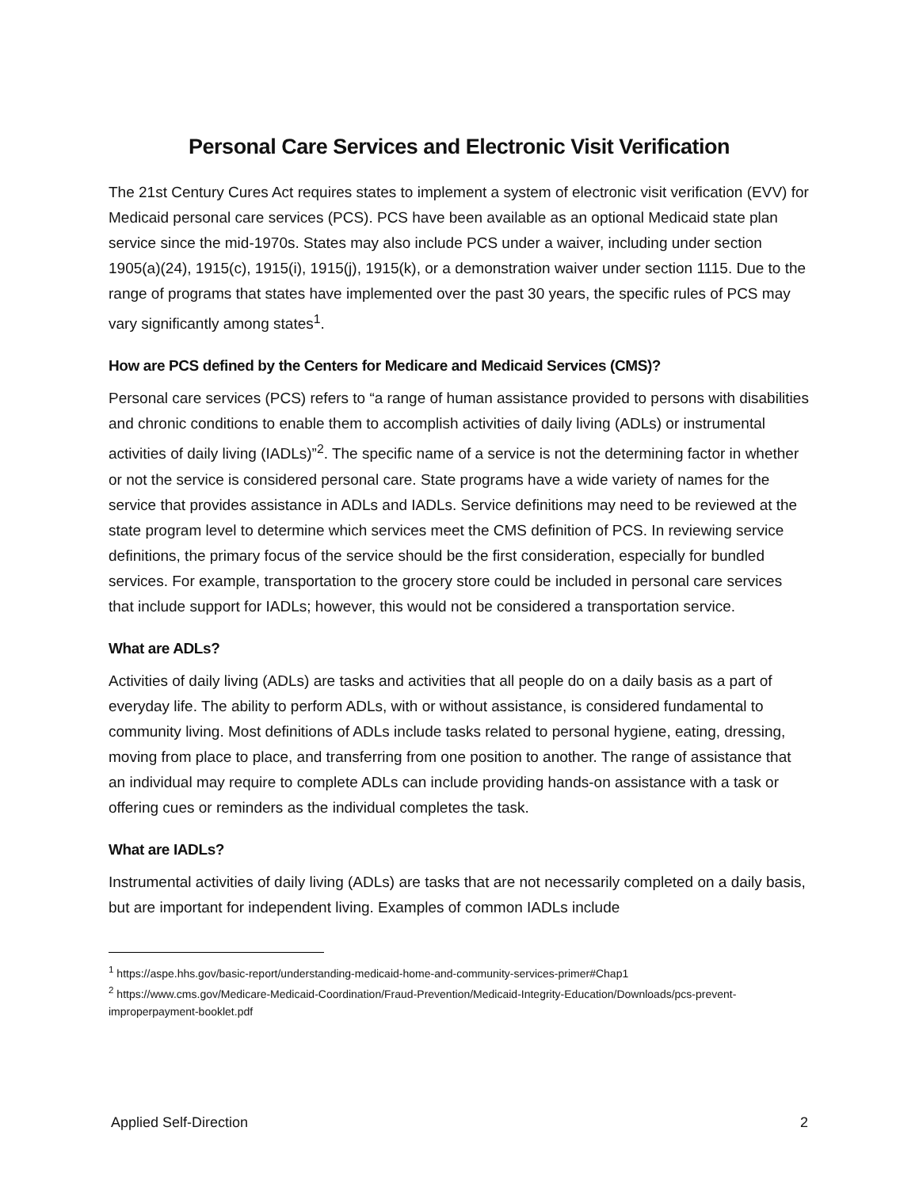Personal Care Services and Electronic Visit Verification
The 21st Century Cures Act requires states to implement a system of electronic visit verification (EVV) for Medicaid personal care services (PCS). PCS have been available as an optional Medicaid state plan service since the mid-1970s. States may also include PCS under a waiver, including under section 1905(a)(24), 1915(c), 1915(i), 1915(j), 1915(k), or a demonstration waiver under section 1115. Due to the range of programs that states have implemented over the past 30 years, the specific rules of PCS may vary significantly among states<sup>1</sup>.
How are PCS defined by the Centers for Medicare and Medicaid Services (CMS)?
Personal care services (PCS) refers to “a range of human assistance provided to persons with disabilities and chronic conditions to enable them to accomplish activities of daily living (ADLs) or instrumental activities of daily living (IADLs)”<sup>2</sup>. The specific name of a service is not the determining factor in whether or not the service is considered personal care. State programs have a wide variety of names for the service that provides assistance in ADLs and IADLs. Service definitions may need to be reviewed at the state program level to determine which services meet the CMS definition of PCS. In reviewing service definitions, the primary focus of the service should be the first consideration, especially for bundled services. For example, transportation to the grocery store could be included in personal care services that include support for IADLs; however, this would not be considered a transportation service.
What are ADLs?
Activities of daily living (ADLs) are tasks and activities that all people do on a daily basis as a part of everyday life. The ability to perform ADLs, with or without assistance, is considered fundamental to community living. Most definitions of ADLs include tasks related to personal hygiene, eating, dressing, moving from place to place, and transferring from one position to another. The range of assistance that an individual may require to complete ADLs can include providing hands-on assistance with a task or offering cues or reminders as the individual completes the task.
What are IADLs?
Instrumental activities of daily living (ADLs) are tasks that are not necessarily completed on a daily basis, but are important for independent living. Examples of common IADLs include
<sup>1</sup> https://aspe.hhs.gov/basic-report/understanding-medicaid-home-and-community-services-primer#Chap1
<sup>2</sup> https://www.cms.gov/Medicare-Medicaid-Coordination/Fraud-Prevention/Medicaid-Integrity-Education/Downloads/pcs-prevent-improperpayment-booklet.pdf
Applied Self-Direction 2